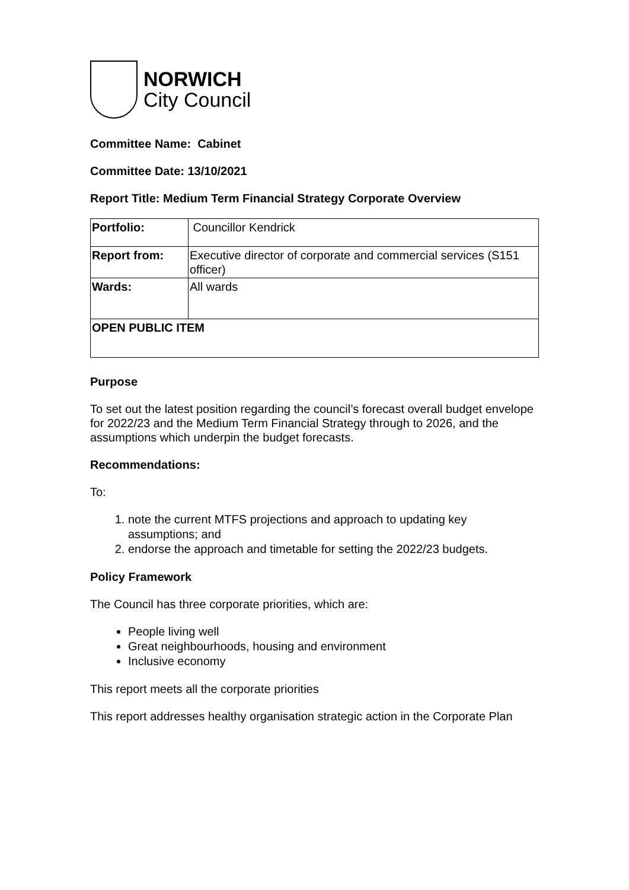NORWICH
City Council
Committee Name: Cabinet
Committee Date: 13/10/2021
Report Title: Medium Term Financial Strategy Corporate Overview
| Portfolio: | Councillor Kendrick |
| Report from: | Executive director of corporate and commercial services (S151 officer) |
| Wards: | All wards |
| OPEN PUBLIC ITEM | |
Purpose
To set out the latest position regarding the council’s forecast overall budget envelope for 2022/23 and the Medium Term Financial Strategy through to 2026, and the assumptions which underpin the budget forecasts.
Recommendations:
To:
1. note the current MTFS projections and approach to updating key assumptions; and
2. endorse the approach and timetable for setting the 2022/23 budgets.
Policy Framework
The Council has three corporate priorities, which are:
People living well
Great neighbourhoods, housing and environment
Inclusive economy
This report meets all the corporate priorities
This report addresses healthy organisation strategic action in the Corporate Plan